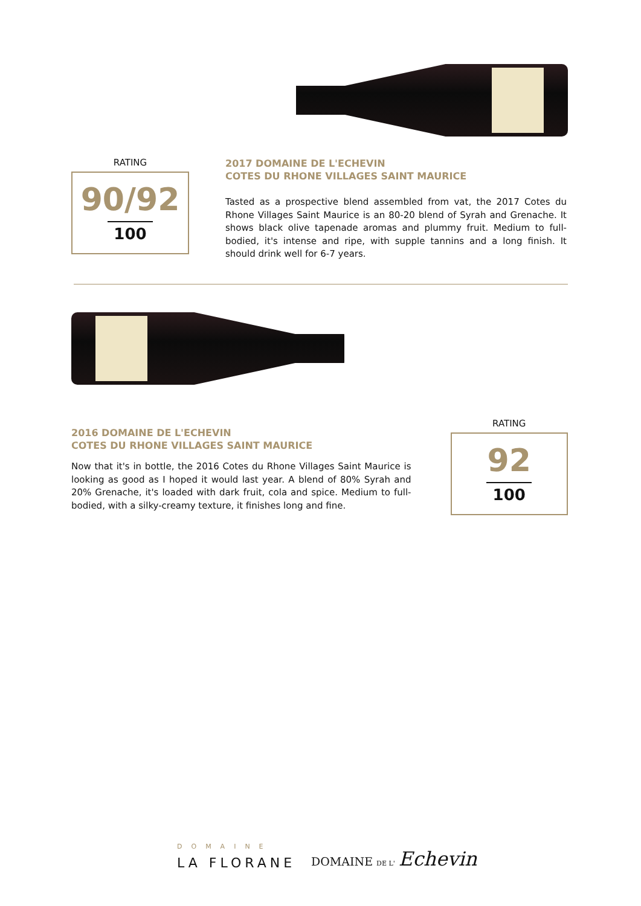RATING
90/92
100
2017 DOMAINE DE L'ECHEVIN
COTES DU RHONE VILLAGES SAINT MAURICE
Tasted as a prospective blend assembled from vat, the 2017 Cotes du Rhone Villages Saint Maurice is an 80-20 blend of Syrah and Grenache. It shows black olive tapenade aromas and plummy fruit. Medium to full-bodied, it's intense and ripe, with supple tannins and a long finish. It should drink well for 6-7 years.
2016 DOMAINE DE L'ECHEVIN
COTES DU RHONE VILLAGES SAINT MAURICE
Now that it's in bottle, the 2016 Cotes du Rhone Villages Saint Maurice is looking as good as I hoped it would last year. A blend of 80% Syrah and 20% Grenache, it's loaded with dark fruit, cola and spice. Medium to full-bodied, with a silky-creamy texture, it finishes long and fine.
RATING
92
100
DOMAINE
LA FLORANE
DOMAINE DE L' Echevin